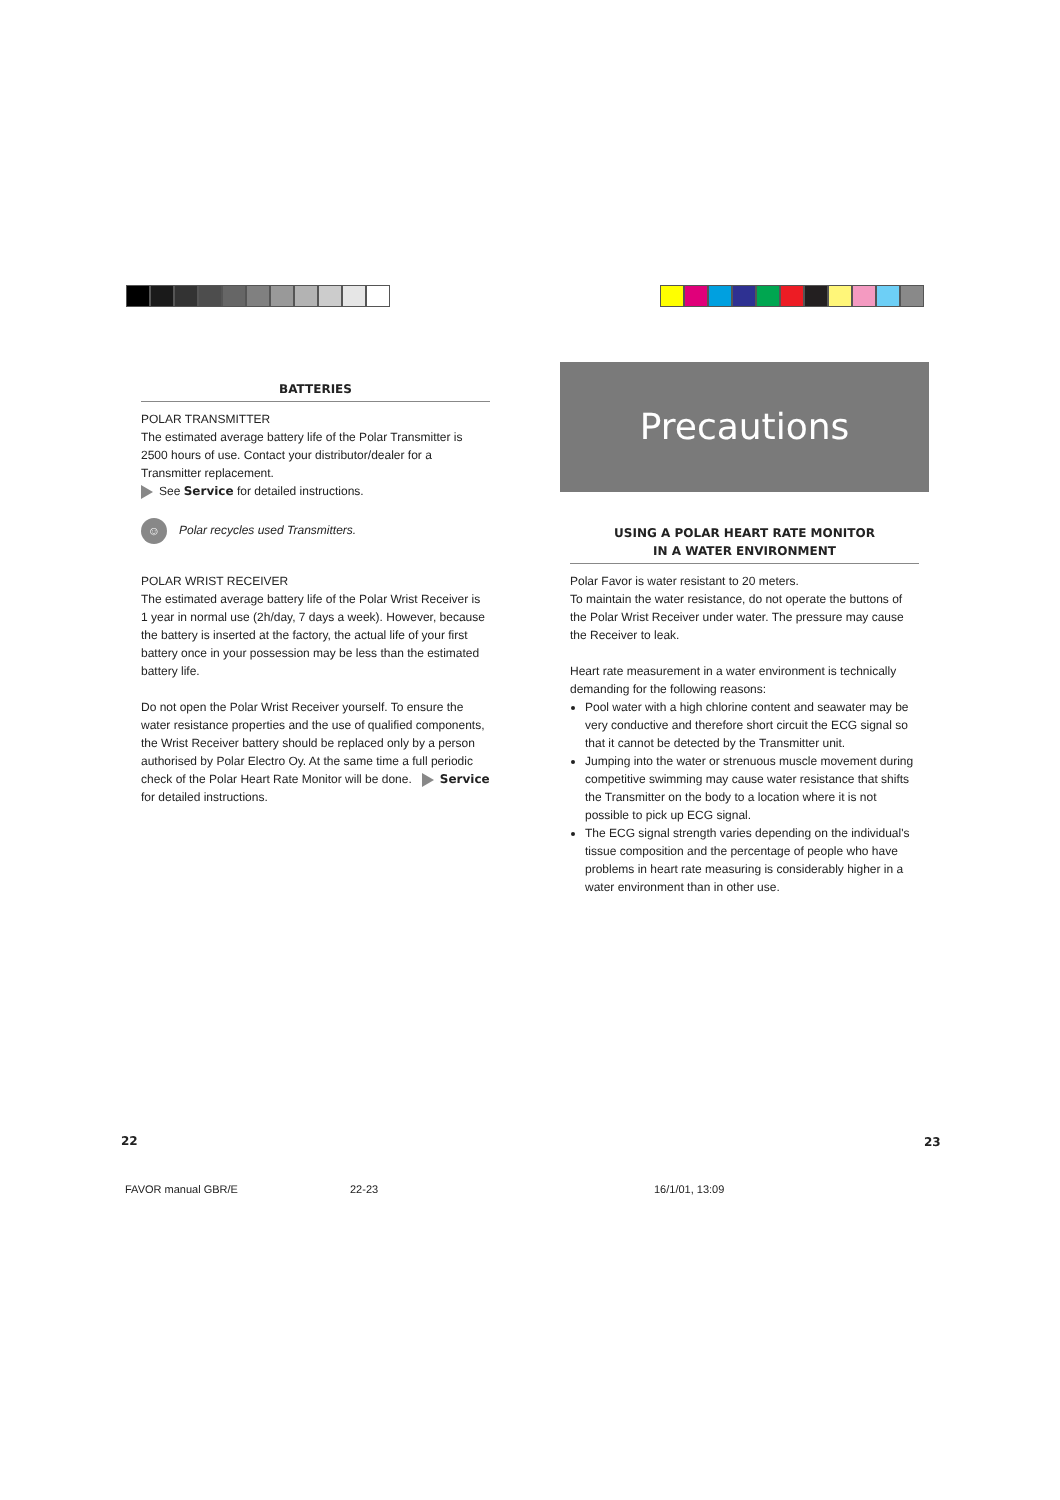BATTERIES
POLAR TRANSMITTER
The estimated average battery life of the Polar Transmitter is 2500 hours of use. Contact your distributor/dealer for a Transmitter replacement.
See Service for detailed instructions.
☺ Polar recycles used Transmitters.
POLAR WRIST RECEIVER
The estimated average battery life of the Polar Wrist Receiver is 1 year in normal use (2h/day, 7 days a week). However, because the battery is inserted at the factory, the actual life of your first battery once in your possession may be less than the estimated battery life.
Do not open the Polar Wrist Receiver yourself. To ensure the water resistance properties and the use of qualified components, the Wrist Receiver battery should be replaced only by a person authorised by Polar Electro Oy. At the same time a full periodic check of the Polar Heart Rate Monitor will be done. Service for detailed instructions.
Precautions
USING A POLAR HEART RATE MONITOR
IN A WATER ENVIRONMENT
Polar Favor is water resistant to 20 meters.
To maintain the water resistance, do not operate the buttons of the Polar Wrist Receiver under water. The pressure may cause the Receiver to leak.
Heart rate measurement in a water environment is technically demanding for the following reasons:
Pool water with a high chlorine content and seawater may be very conductive and therefore short circuit the ECG signal so that it cannot be detected by the Transmitter unit.
Jumping into the water or strenuous muscle movement during competitive swimming may cause water resistance that shifts the Transmitter on the body to a location where it is not possible to pick up ECG signal.
The ECG signal strength varies depending on the individual's tissue composition and the percentage of people who have problems in heart rate measuring is considerably higher in a water environment than in other use.
22 23
FAVOR manual GBR/E 22-23 16/1/01, 13:09